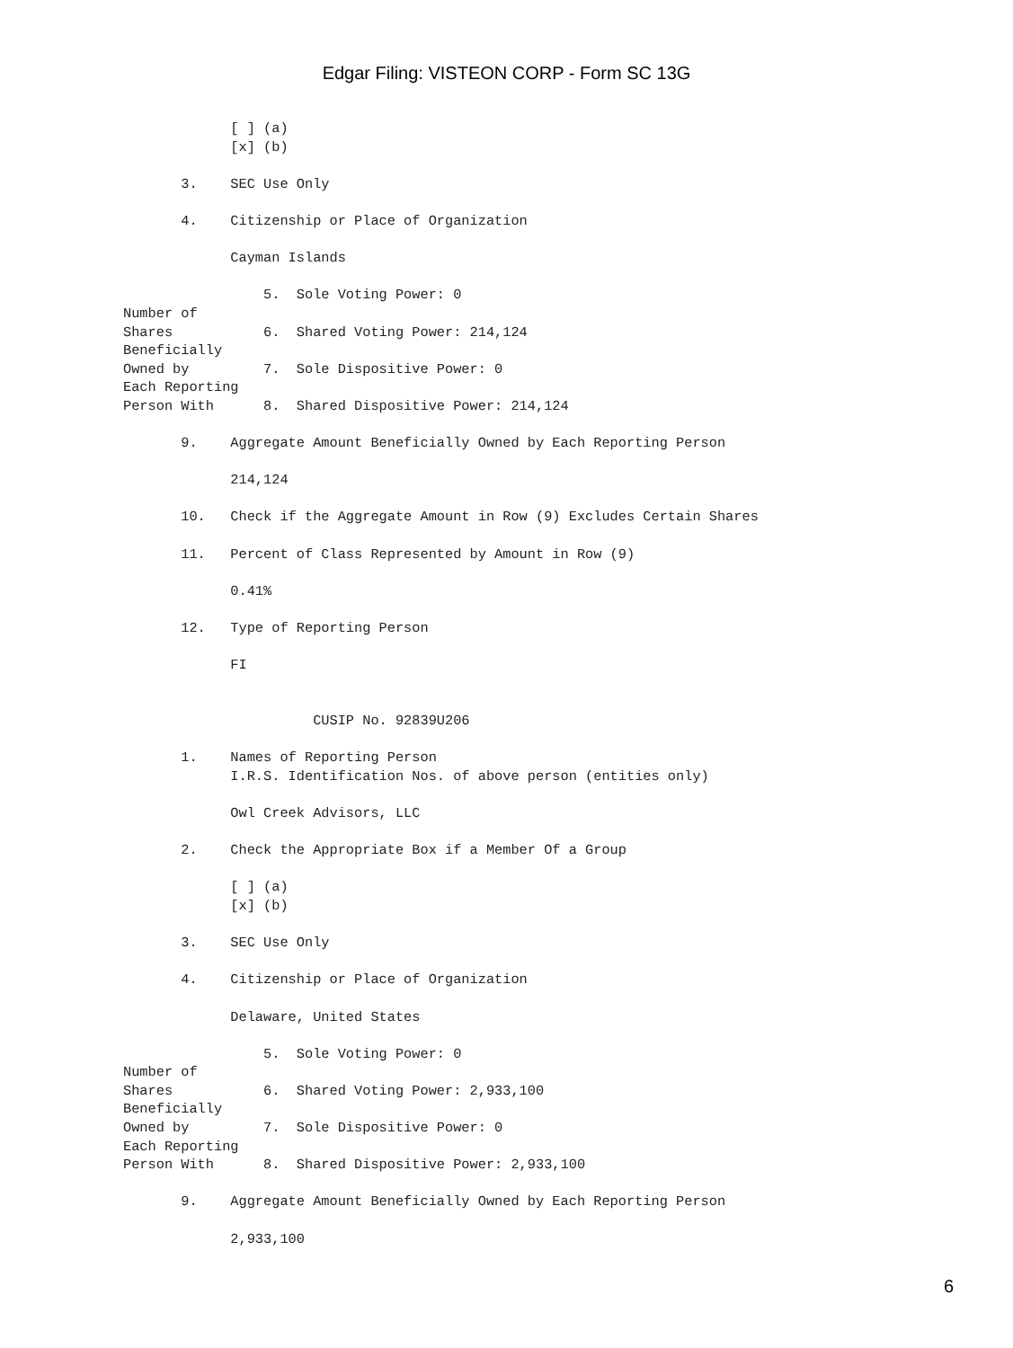Edgar Filing: VISTEON CORP - Form SC 13G
             [ ] (a)
             [x] (b)

       3.    SEC Use Only

       4.    Citizenship or Place of Organization

             Cayman Islands

                 5.  Sole Voting Power: 0
Number of
Shares           6.  Shared Voting Power: 214,124
Beneficially
Owned by         7.  Sole Dispositive Power: 0
Each Reporting
Person With      8.  Shared Dispositive Power: 214,124

       9.    Aggregate Amount Beneficially Owned by Each Reporting Person

             214,124

       10.   Check if the Aggregate Amount in Row (9) Excludes Certain Shares

       11.   Percent of Class Represented by Amount in Row (9)

             0.41%

       12.   Type of Reporting Person

             FI


                       CUSIP No. 92839U206

       1.    Names of Reporting Person
             I.R.S. Identification Nos. of above person (entities only)

             Owl Creek Advisors, LLC

       2.    Check the Appropriate Box if a Member Of a Group

             [ ] (a)
             [x] (b)

       3.    SEC Use Only

       4.    Citizenship or Place of Organization

             Delaware, United States

                 5.  Sole Voting Power: 0
Number of
Shares           6.  Shared Voting Power: 2,933,100
Beneficially
Owned by         7.  Sole Dispositive Power: 0
Each Reporting
Person With      8.  Shared Dispositive Power: 2,933,100

       9.    Aggregate Amount Beneficially Owned by Each Reporting Person

             2,933,100
6